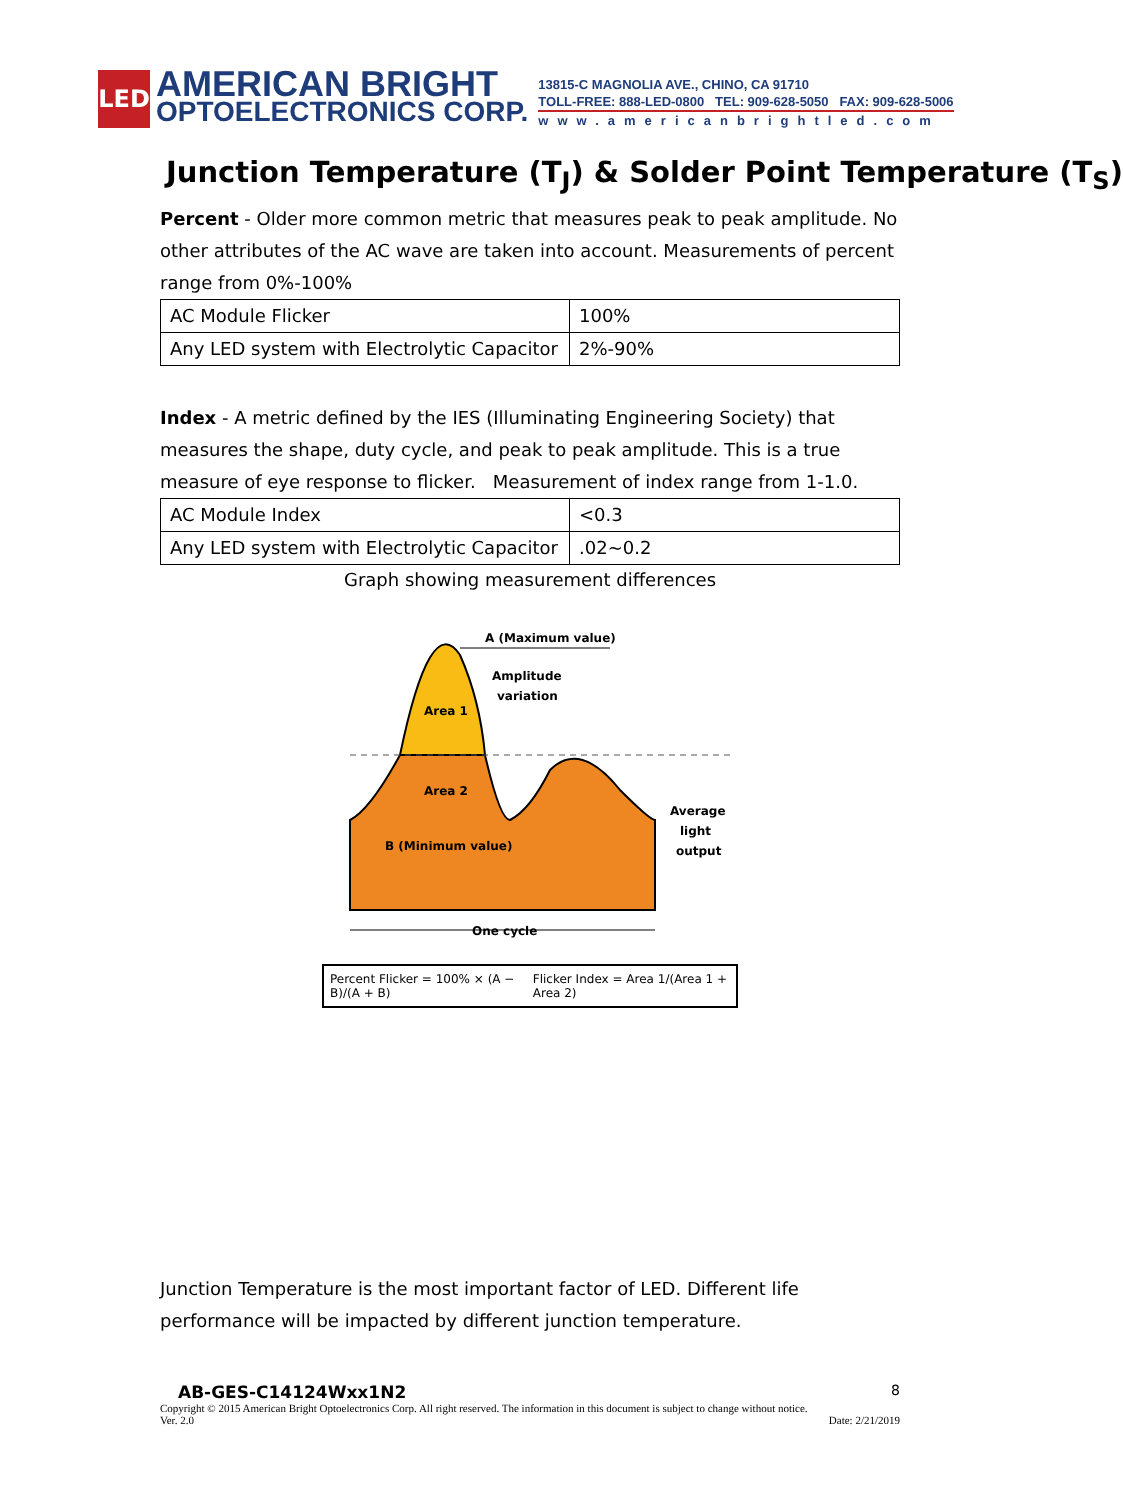LED
AMERICAN BRIGHT
OPTOELECTRONICS CORP.
13815-C MAGNOLIA AVE., CHINO, CA 91710
TOLL-FREE: 888-LED-0800 TEL: 909-628-5050 FAX: 909-628-5006
www.americanbrightled.com
Junction Temperature (T<sub>J</sub>) & Solder Point Temperature (T<sub>S</sub>)
Percent - Older more common metric that measures peak to peak amplitude. No other attributes of the AC wave are taken into account. Measurements of percent range from 0%-100%
| AC Module Flicker | 100% |
| Any LED system with Electrolytic Capacitor | 2%-90% |
Index - A metric defined by the IES (Illuminating Engineering Society) that measures the shape, duty cycle, and peak to peak amplitude. This is a true measure of eye response to flicker. Measurement of index range from 1-1.0.
| AC Module Index | <0.3 |
| Any LED system with Electrolytic Capacitor | .02~0.2 |
Graph showing measurement differences
A (Maximum value)
Amplitude
variation
Area 1
Area 2
B (Minimum value)
Average
light
output
One cycle
Percent Flicker = 100% × (A − B)/(A + B) Flicker Index = Area 1/(Area 1 + Area 2)
Junction Temperature is the most important factor of LED. Different life performance will be impacted by different junction temperature.
AB-GES-C14124Wxx1N2 8
Copyright © 2015 American Bright Optoelectronics Corp. All right reserved. The information in this document is subject to change without notice.
Ver. 2.0 Date: 2/21/2019